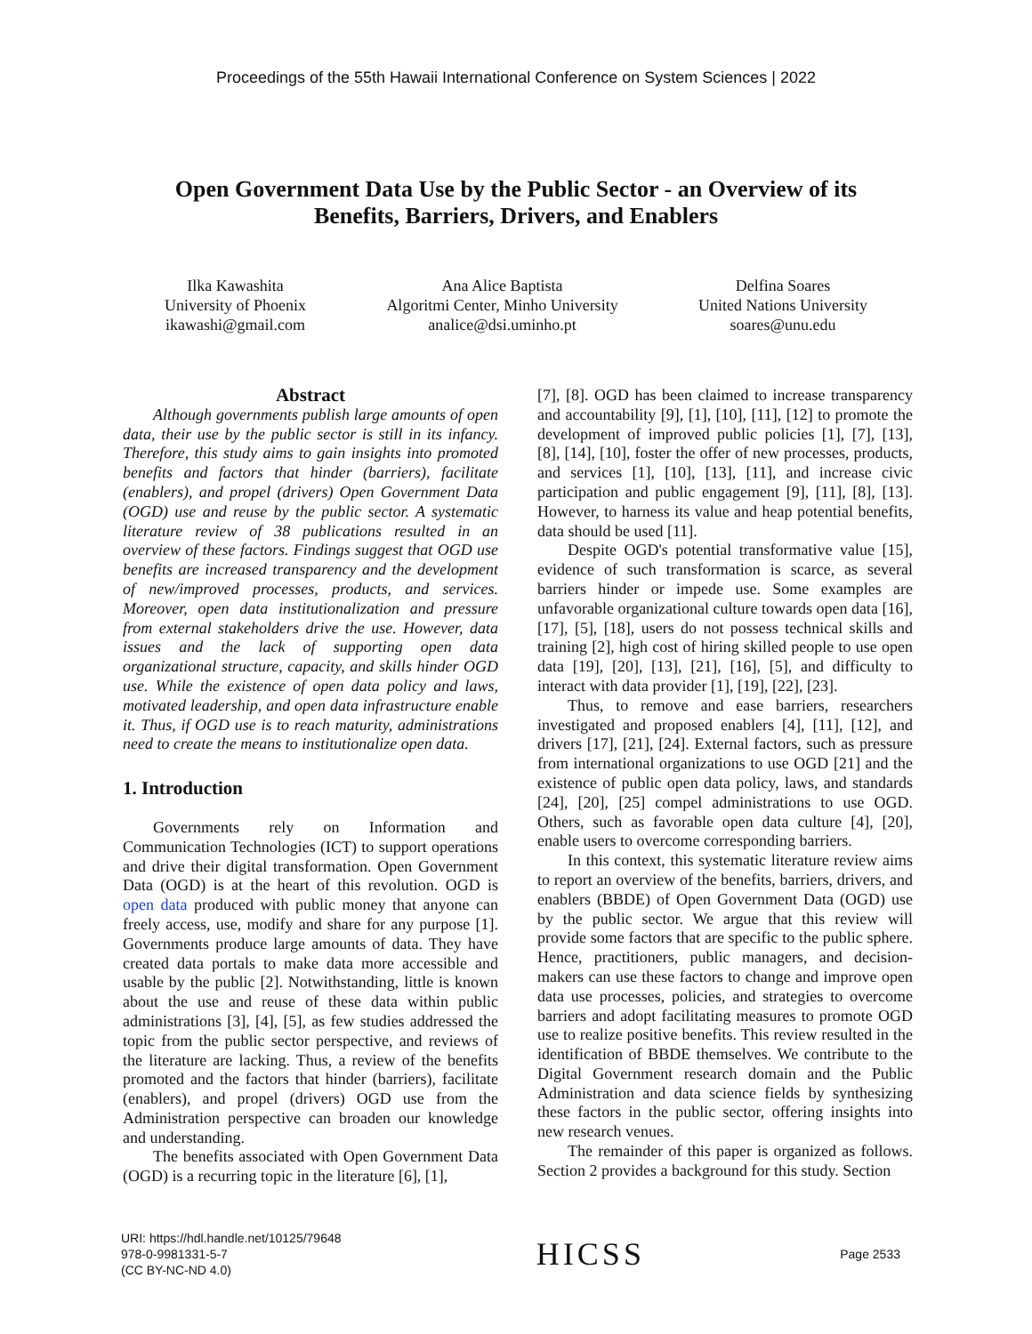Proceedings of the 55th Hawaii International Conference on System Sciences | 2022
Open Government Data Use by the Public Sector - an Overview of its
Benefits, Barriers, Drivers, and Enablers
Ilka Kawashita
University of Phoenix
ikawashi@gmail.com
Ana Alice Baptista
Algoritmi Center, Minho University
analice@dsi.uminho.pt
Delfina Soares
United Nations University
soares@unu.edu
Abstract
Although governments publish large amounts of open data, their use by the public sector is still in its infancy. Therefore, this study aims to gain insights into promoted benefits and factors that hinder (barriers), facilitate (enablers), and propel (drivers) Open Government Data (OGD) use and reuse by the public sector. A systematic literature review of 38 publications resulted in an overview of these factors. Findings suggest that OGD use benefits are increased transparency and the development of new/improved processes, products, and services. Moreover, open data institutionalization and pressure from external stakeholders drive the use. However, data issues and the lack of supporting open data organizational structure, capacity, and skills hinder OGD use. While the existence of open data policy and laws, motivated leadership, and open data infrastructure enable it. Thus, if OGD use is to reach maturity, administrations need to create the means to institutionalize open data.
1. Introduction
Governments rely on Information and Communication Technologies (ICT) to support operations and drive their digital transformation. Open Government Data (OGD) is at the heart of this revolution. OGD is open data produced with public money that anyone can freely access, use, modify and share for any purpose [1]. Governments produce large amounts of data. They have created data portals to make data more accessible and usable by the public [2]. Notwithstanding, little is known about the use and reuse of these data within public administrations [3], [4], [5], as few studies addressed the topic from the public sector perspective, and reviews of the literature are lacking. Thus, a review of the benefits promoted and the factors that hinder (barriers), facilitate (enablers), and propel (drivers) OGD use from the Administration perspective can broaden our knowledge and understanding.
The benefits associated with Open Government Data (OGD) is a recurring topic in the literature [6], [1],
[7], [8]. OGD has been claimed to increase transparency and accountability [9], [1], [10], [11], [12] to promote the development of improved public policies [1], [7], [13], [8], [14], [10], foster the offer of new processes, products, and services [1], [10], [13], [11], and increase civic participation and public engagement [9], [11], [8], [13]. However, to harness its value and heap potential benefits, data should be used [11].
Despite OGD's potential transformative value [15], evidence of such transformation is scarce, as several barriers hinder or impede use. Some examples are unfavorable organizational culture towards open data [16], [17], [5], [18], users do not possess technical skills and training [2], high cost of hiring skilled people to use open data [19], [20], [13], [21], [16], [5], and difficulty to interact with data provider [1], [19], [22], [23].
Thus, to remove and ease barriers, researchers investigated and proposed enablers [4], [11], [12], and drivers [17], [21], [24]. External factors, such as pressure from international organizations to use OGD [21] and the existence of public open data policy, laws, and standards [24], [20], [25] compel administrations to use OGD. Others, such as favorable open data culture [4], [20], enable users to overcome corresponding barriers.
In this context, this systematic literature review aims to report an overview of the benefits, barriers, drivers, and enablers (BBDE) of Open Government Data (OGD) use by the public sector. We argue that this review will provide some factors that are specific to the public sphere. Hence, practitioners, public managers, and decision-makers can use these factors to change and improve open data use processes, policies, and strategies to overcome barriers and adopt facilitating measures to promote OGD use to realize positive benefits. This review resulted in the identification of BBDE themselves. We contribute to the Digital Government research domain and the Public Administration and data science fields by synthesizing these factors in the public sector, offering insights into new research venues.
The remainder of this paper is organized as follows. Section 2 provides a background for this study. Section
URI: https://hdl.handle.net/10125/79648
978-0-9981331-5-7
(CC BY-NC-ND 4.0)
HICSS
Page 2533